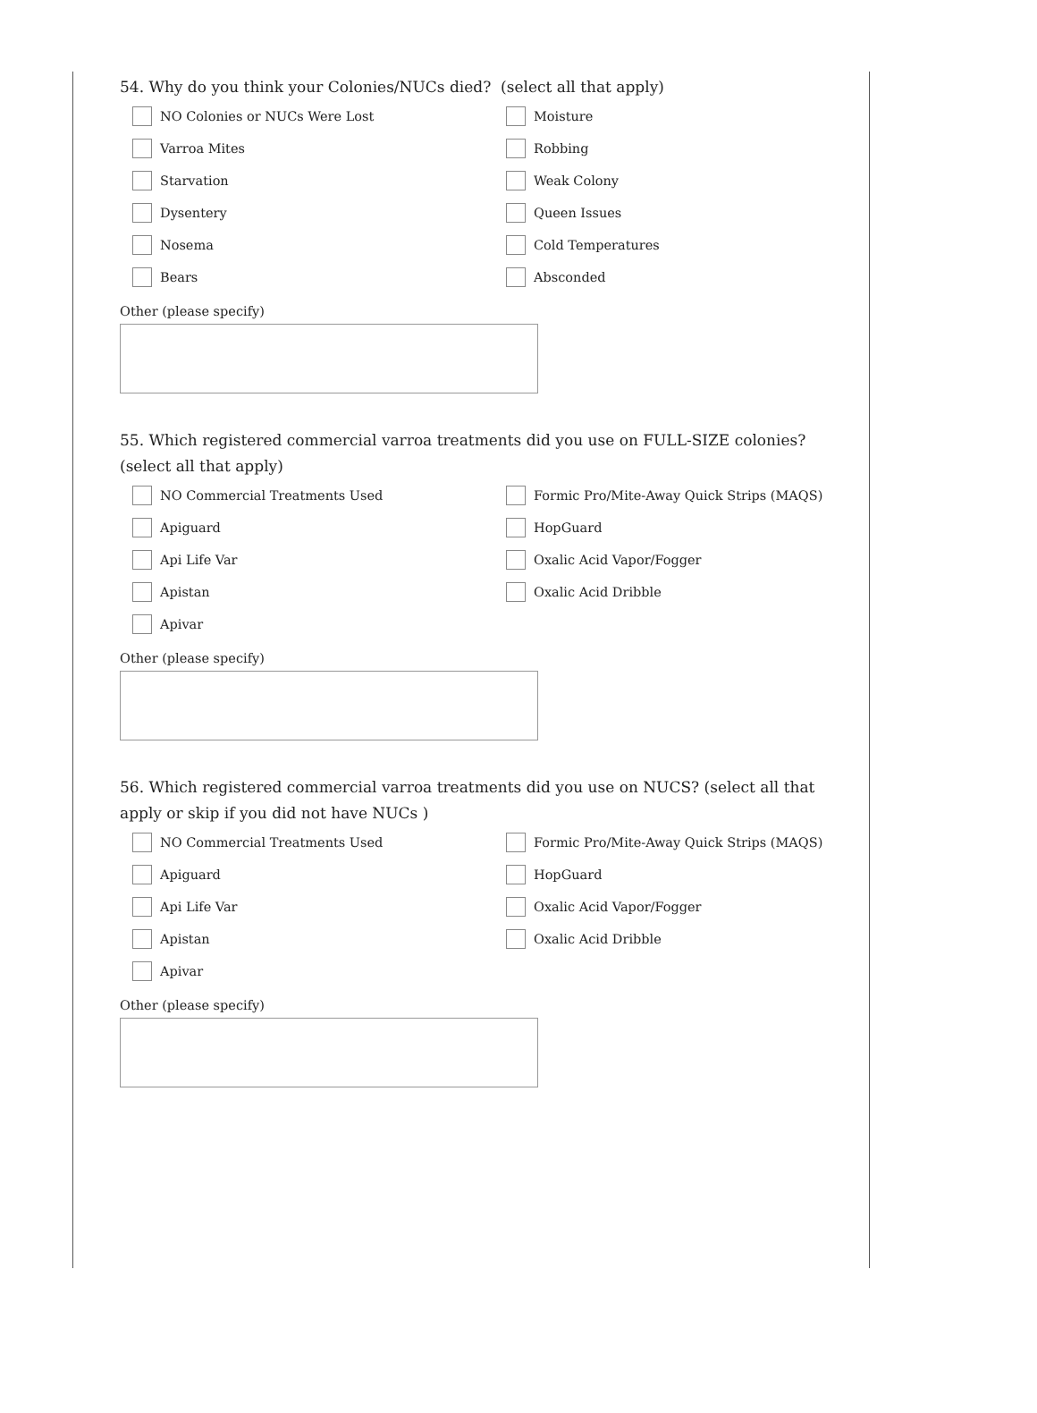54. Why do you think your Colonies/NUCs died? (select all that apply)
NO Colonies or NUCs Were Lost
Moisture
Varroa Mites
Robbing
Starvation
Weak Colony
Dysentery
Queen Issues
Nosema
Cold Temperatures
Bears
Absconded
Other (please specify)
55. Which registered commercial varroa treatments did you use on FULL-SIZE colonies? (select all that apply)
NO Commercial Treatments Used
Formic Pro/Mite-Away Quick Strips (MAQS)
Apiguard
HopGuard
Api Life Var
Oxalic Acid Vapor/Fogger
Apistan
Oxalic Acid Dribble
Apivar
Other (please specify)
56. Which registered commercial varroa treatments did you use on NUCS? (select all that apply or skip if you did not have NUCs )
NO Commercial Treatments Used
Formic Pro/Mite-Away Quick Strips (MAQS)
Apiguard
HopGuard
Api Life Var
Oxalic Acid Vapor/Fogger
Apistan
Oxalic Acid Dribble
Apivar
Other (please specify)